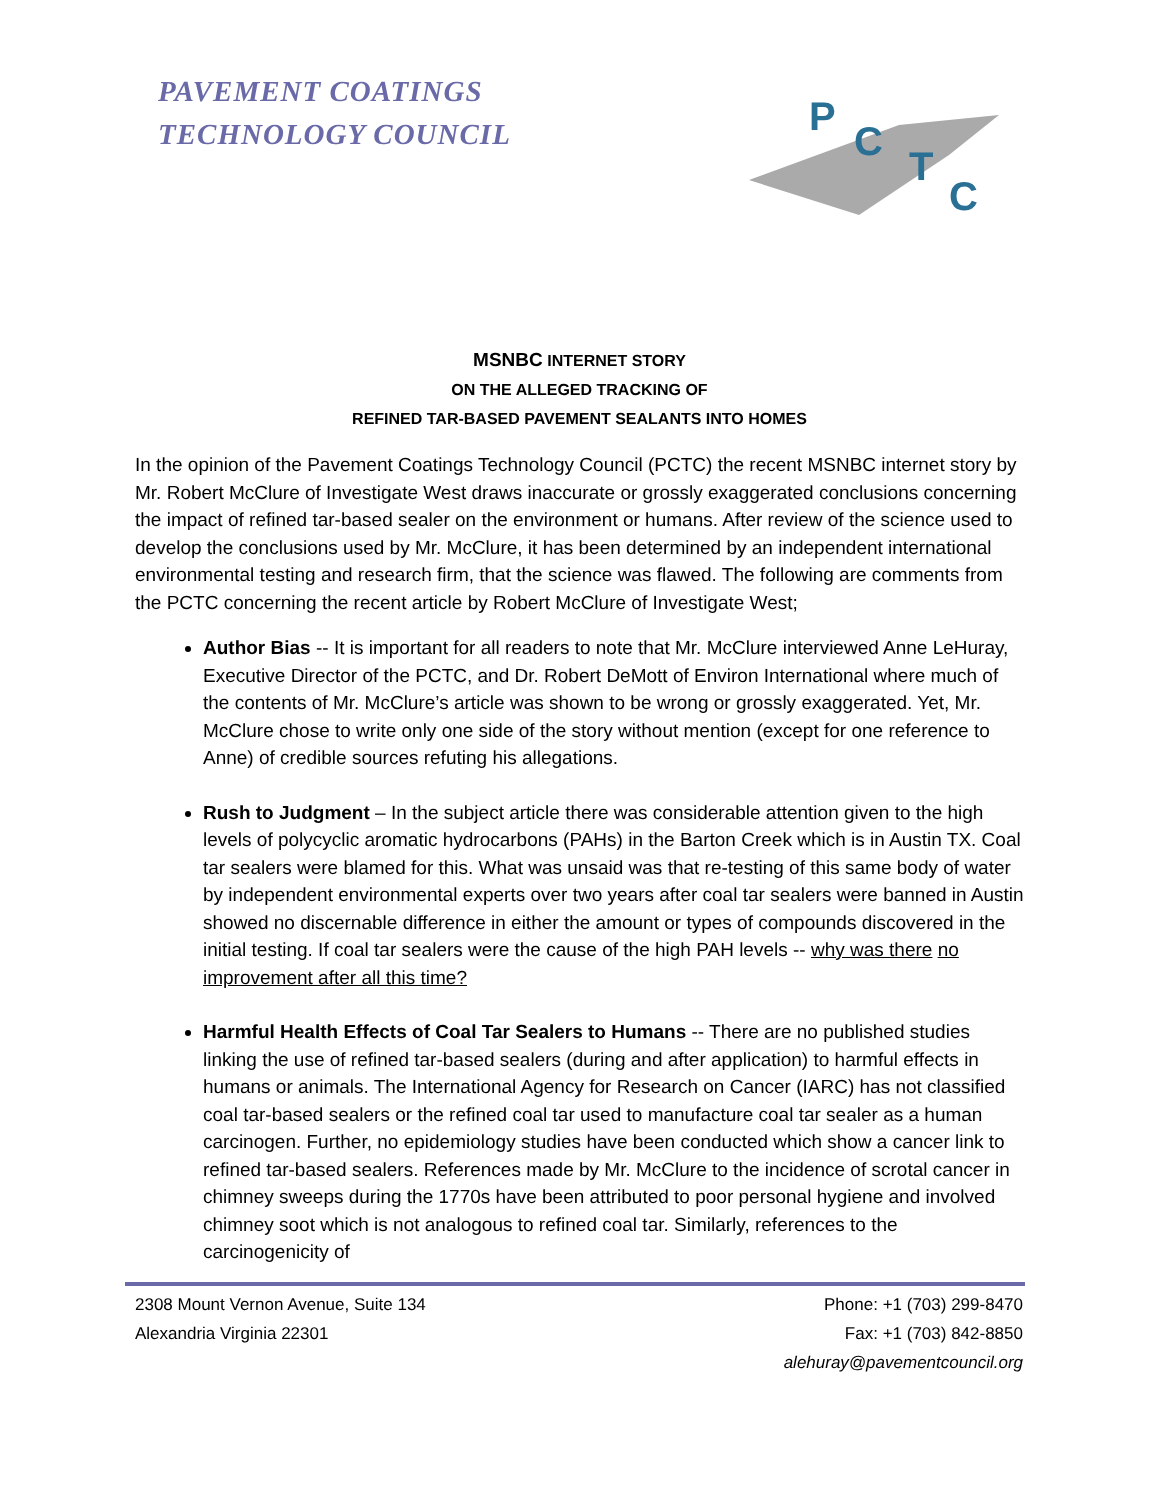PAVEMENT COATINGS
TECHNOLOGY COUNCIL
P
C
T
C
MSNBC INTERNET STORY
ON THE ALLEGED TRACKING OF
REFINED TAR-BASED PAVEMENT SEALANTS INTO HOMES
In the opinion of the Pavement Coatings Technology Council (PCTC) the recent MSNBC internet story by Mr. Robert McClure of Investigate West draws inaccurate or grossly exaggerated conclusions concerning the impact of refined tar-based sealer on the environment or humans. After review of the science used to develop the conclusions used by Mr. McClure, it has been determined by an independent international environmental testing and research firm, that the science was flawed. The following are comments from the PCTC concerning the recent article by Robert McClure of Investigate West;
Author Bias -- It is important for all readers to note that Mr. McClure interviewed Anne LeHuray, Executive Director of the PCTC, and Dr. Robert DeMott of Environ International where much of the contents of Mr. McClure’s article was shown to be wrong or grossly exaggerated. Yet, Mr. McClure chose to write only one side of the story without mention (except for one reference to Anne) of credible sources refuting his allegations.
Rush to Judgment – In the subject article there was considerable attention given to the high levels of polycyclic aromatic hydrocarbons (PAHs) in the Barton Creek which is in Austin TX. Coal tar sealers were blamed for this. What was unsaid was that re-testing of this same body of water by independent environmental experts over two years after coal tar sealers were banned in Austin showed no discernable difference in either the amount or types of compounds discovered in the initial testing. If coal tar sealers were the cause of the high PAH levels -- why was there no improvement after all this time?
Harmful Health Effects of Coal Tar Sealers to Humans -- There are no published studies linking the use of refined tar-based sealers (during and after application) to harmful effects in humans or animals. The International Agency for Research on Cancer (IARC) has not classified coal tar-based sealers or the refined coal tar used to manufacture coal tar sealer as a human carcinogen. Further, no epidemiology studies have been conducted which show a cancer link to refined tar-based sealers. References made by Mr. McClure to the incidence of scrotal cancer in chimney sweeps during the 1770s have been attributed to poor personal hygiene and involved chimney soot which is not analogous to refined coal tar. Similarly, references to the carcinogenicity of
2308 Mount Vernon Avenue, Suite 134
Alexandria Virginia 22301
Phone: +1 (703) 299-8470
Fax: +1 (703) 842-8850
alehuray@pavementcouncil.org